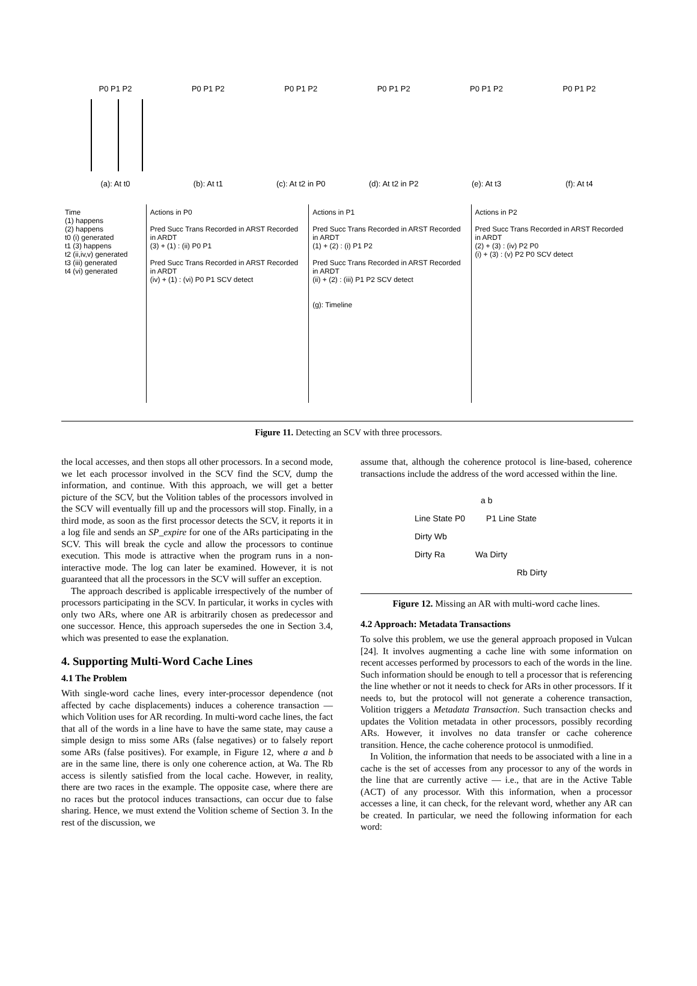P0 P1 P2(a): At t0
P0 P1 P2(b): At t1
P0 P1 P2(c): At t2 in P0
P0 P1 P2(d): At t2 in P2
P0 P1 P2(e): At t3
P0 P1 P2(f): At t4
Time
(1) happens
(2) happens
t0 (i) generated
t1 (3) happens
t2 (ii,iv,v) generated
t3 (iii) generated
t4 (vi) generated
Actions in P0
Pred Succ Trans Recorded in ARST Recorded in ARDT
(3) + (1) : (ii) P0 P1
Pred Succ Trans Recorded in ARST Recorded in ARDT
(iv) + (1) : (vi) P0 P1 SCV detect
Actions in P1
Pred Succ Trans Recorded in ARST Recorded in ARDT
(1) + (2) : (i) P1 P2
Pred Succ Trans Recorded in ARST Recorded in ARDT
(ii) + (2) : (iii) P1 P2 SCV detect
(g): Timeline
Actions in P2
Pred Succ Trans Recorded in ARST Recorded in ARDT
(2) + (3) : (iv) P2 P0
(i) + (3) : (v) P2 P0 SCV detect
Figure 11. Detecting an SCV with three processors.
the local accesses, and then stops all other processors. In a second mode, we let each processor involved in the SCV find the SCV, dump the information, and continue. With this approach, we will get a better picture of the SCV, but the Volition tables of the processors involved in the SCV will eventually fill up and the processors will stop. Finally, in a third mode, as soon as the first processor detects the SCV, it reports it in a log file and sends an SP_expire for one of the ARs participating in the SCV. This will break the cycle and allow the processors to continue execution. This mode is attractive when the program runs in a non-interactive mode. The log can later be examined. However, it is not guaranteed that all the processors in the SCV will suffer an exception.
The approach described is applicable irrespectively of the number of processors participating in the SCV. In particular, it works in cycles with only two ARs, where one AR is arbitrarily chosen as predecessor and one successor. Hence, this approach supersedes the one in Section 3.4, which was presented to ease the explanation.
4. Supporting Multi-Word Cache Lines
4.1 The Problem
With single-word cache lines, every inter-processor dependence (not affected by cache displacements) induces a coherence transaction — which Volition uses for AR recording. In multi-word cache lines, the fact that all of the words in a line have to have the same state, may cause a simple design to miss some ARs (false negatives) or to falsely report some ARs (false positives). For example, in Figure 12, where a and b are in the same line, there is only one coherence action, at Wa. The Rb access is silently satisfied from the local cache. However, in reality, there are two races in the example. The opposite case, where there are no races but the protocol induces transactions, can occur due to false sharing. Hence, we must extend the Volition scheme of Section 3. In the rest of the discussion, we
assume that, although the coherence protocol is line-based, coherence transactions include the address of the word accessed within the line.
a b
Line State P0 P1 Line State
Dirty Wb
Dirty Ra Wa Dirty
Rb Dirty
Figure 12. Missing an AR with multi-word cache lines.
4.2 Approach: Metadata Transactions
To solve this problem, we use the general approach proposed in Vulcan [24]. It involves augmenting a cache line with some information on recent accesses performed by processors to each of the words in the line. Such information should be enough to tell a processor that is referencing the line whether or not it needs to check for ARs in other processors. If it needs to, but the protocol will not generate a coherence transaction, Volition triggers a Metadata Transaction. Such transaction checks and updates the Volition metadata in other processors, possibly recording ARs. However, it involves no data transfer or cache coherence transition. Hence, the cache coherence protocol is unmodified.
In Volition, the information that needs to be associated with a line in a cache is the set of accesses from any processor to any of the words in the line that are currently active — i.e., that are in the Active Table (ACT) of any processor. With this information, when a processor accesses a line, it can check, for the relevant word, whether any AR can be created. In particular, we need the following information for each word: